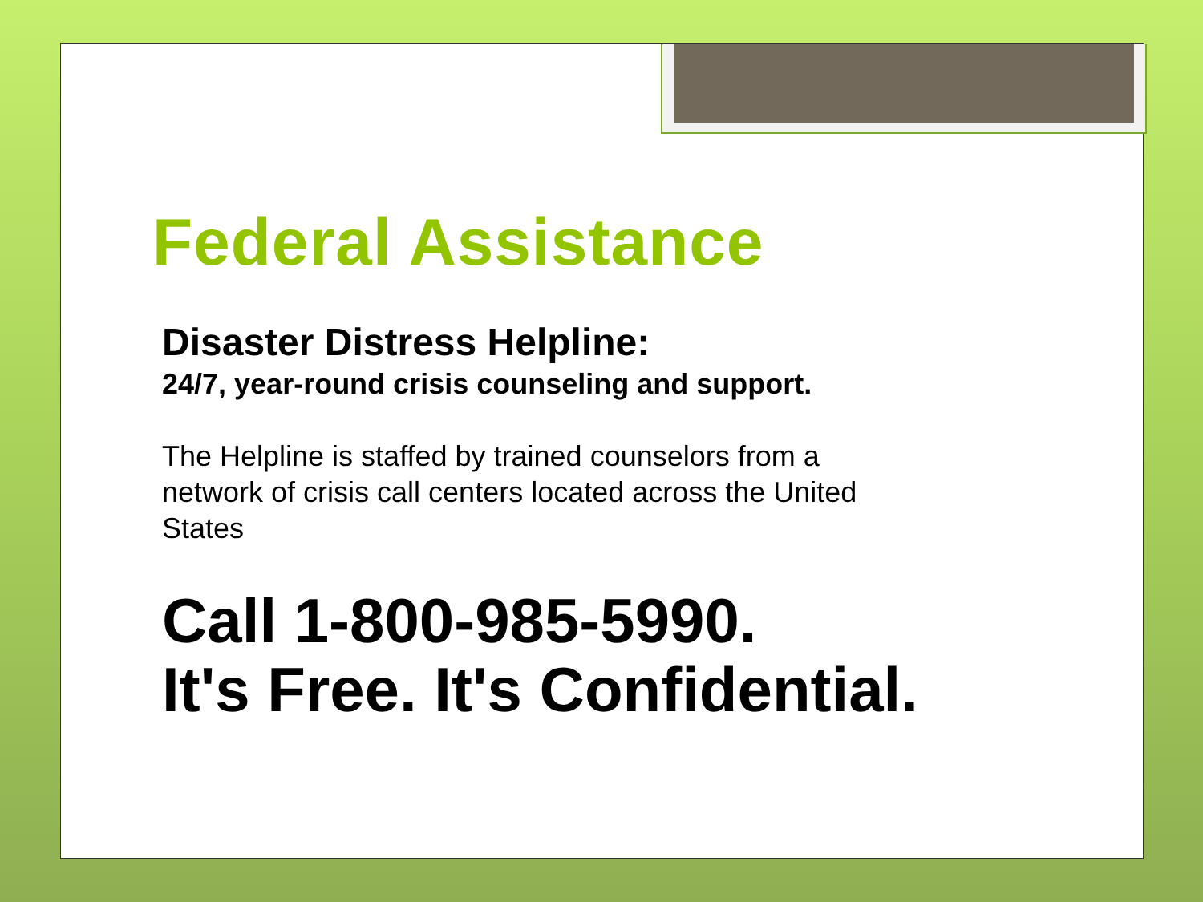Federal Assistance
Disaster Distress Helpline:
24/7, year-round crisis counseling and support.
The Helpline is staffed by trained counselors from a network of crisis call centers located across the United States
Call 1-800-985-5990.
It's Free. It's Confidential.